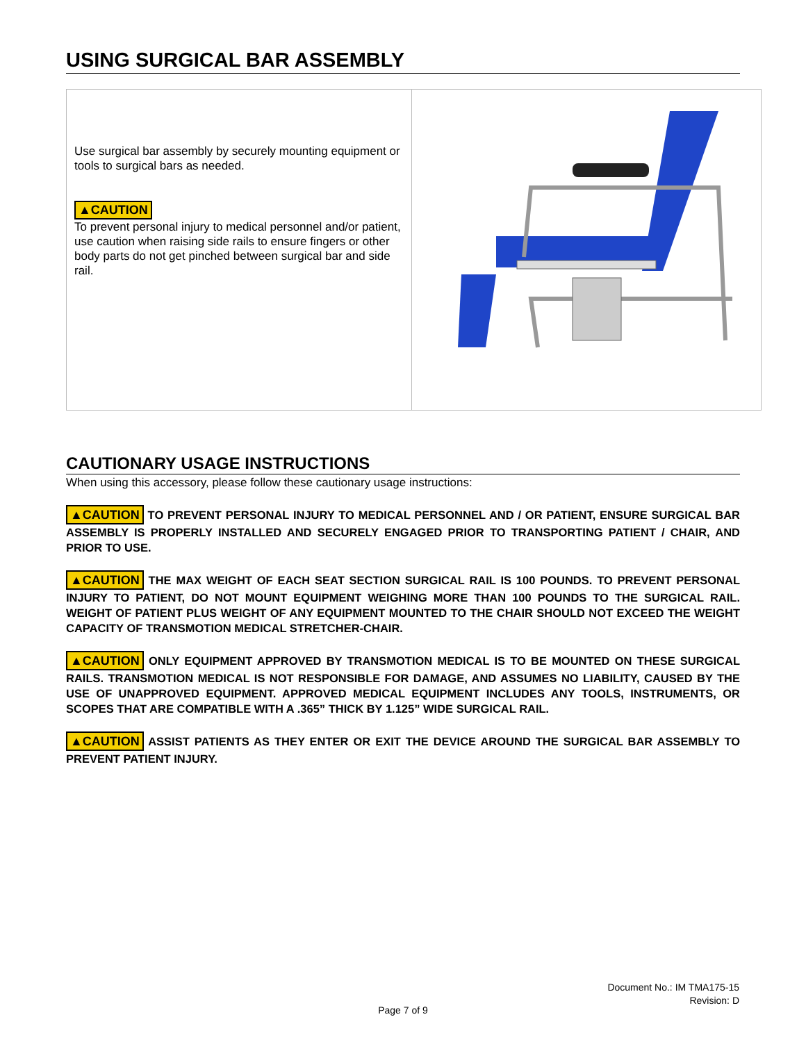USING SURGICAL BAR ASSEMBLY
| Use surgical bar assembly by securely mounting equipment or tools to surgical bars as needed. ▲CAUTION To prevent personal injury to medical personnel and/or patient, use caution when raising side rails to ensure fingers or other body parts do not get pinched between surgical bar and side rail. | |
CAUTIONARY USAGE INSTRUCTIONS
When using this accessory, please follow these cautionary usage instructions:
▲CAUTION TO PREVENT PERSONAL INJURY TO MEDICAL PERSONNEL AND / OR PATIENT, ENSURE SURGICAL BAR ASSEMBLY IS PROPERLY INSTALLED AND SECURELY ENGAGED PRIOR TO TRANSPORTING PATIENT / CHAIR, AND PRIOR TO USE.
▲CAUTION THE MAX WEIGHT OF EACH SEAT SECTION SURGICAL RAIL IS 100 POUNDS. TO PREVENT PERSONAL INJURY TO PATIENT, DO NOT MOUNT EQUIPMENT WEIGHING MORE THAN 100 POUNDS TO THE SURGICAL RAIL. WEIGHT OF PATIENT PLUS WEIGHT OF ANY EQUIPMENT MOUNTED TO THE CHAIR SHOULD NOT EXCEED THE WEIGHT CAPACITY OF TRANSMOTION MEDICAL STRETCHER-CHAIR.
▲CAUTION ONLY EQUIPMENT APPROVED BY TRANSMOTION MEDICAL IS TO BE MOUNTED ON THESE SURGICAL RAILS. TRANSMOTION MEDICAL IS NOT RESPONSIBLE FOR DAMAGE, AND ASSUMES NO LIABILITY, CAUSED BY THE USE OF UNAPPROVED EQUIPMENT. APPROVED MEDICAL EQUIPMENT INCLUDES ANY TOOLS, INSTRUMENTS, OR SCOPES THAT ARE COMPATIBLE WITH A .365” THICK BY 1.125” WIDE SURGICAL RAIL.
▲CAUTION ASSIST PATIENTS AS THEY ENTER OR EXIT THE DEVICE AROUND THE SURGICAL BAR ASSEMBLY TO PREVENT PATIENT INJURY.
Document No.: IM TMA175-15
Revision: D
Page 7 of 9